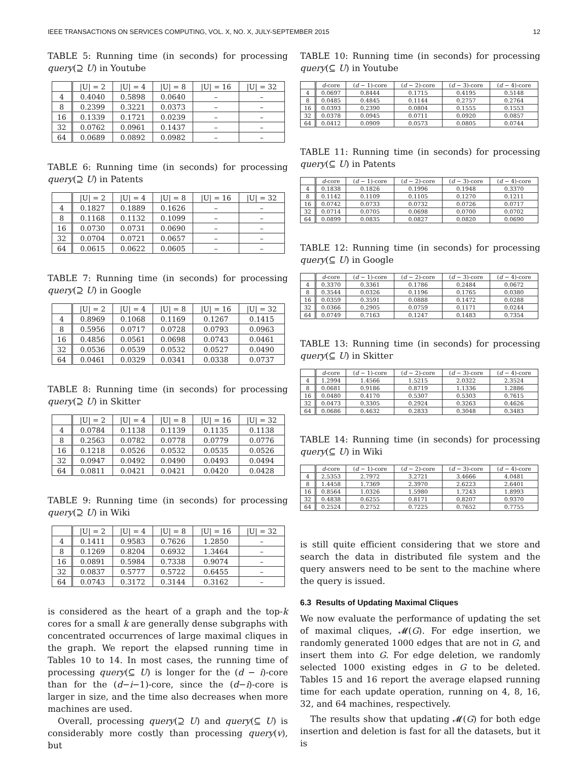IEEE TRANSACTIONS ON SERVICES COMPUTING, VOL. X, NO. X, JULY-SEPTEMBER 2015 12
TABLE 5: Running time (in seconds) for processing query(⊇ U) in Youtube
| | /U/ = 2 | /U/ = 4 | /U/ = 8 | /U/ = 16 | /U/ = 32 |
| --- | --- | --- | --- | --- | --- |
| 4 | 0.4040 | 0.5898 | 0.0640 | – | – |
| 8 | 0.2399 | 0.3221 | 0.0373 | – | – |
| 16 | 0.1339 | 0.1721 | 0.0239 | – | – |
| 32 | 0.0762 | 0.0961 | 0.1437 | – | – |
| 64 | 0.0689 | 0.0892 | 0.0982 | – | – |
TABLE 6: Running time (in seconds) for processing query(⊇ U) in Patents
| | /U/ = 2 | /U/ = 4 | /U/ = 8 | /U/ = 16 | /U/ = 32 |
| --- | --- | --- | --- | --- | --- |
| 4 | 0.1827 | 0.1889 | 0.1626 | – | – |
| 8 | 0.1168 | 0.1132 | 0.1099 | – | – |
| 16 | 0.0730 | 0.0731 | 0.0690 | – | – |
| 32 | 0.0704 | 0.0721 | 0.0657 | – | – |
| 64 | 0.0615 | 0.0622 | 0.0605 | – | – |
TABLE 7: Running time (in seconds) for processing query(⊇ U) in Google
| | /U/ = 2 | /U/ = 4 | /U/ = 8 | /U/ = 16 | /U/ = 32 |
| --- | --- | --- | --- | --- | --- |
| 4 | 0.8969 | 0.1068 | 0.1169 | 0.1267 | 0.1415 |
| 8 | 0.5956 | 0.0717 | 0.0728 | 0.0793 | 0.0963 |
| 16 | 0.4856 | 0.0561 | 0.0698 | 0.0743 | 0.0461 |
| 32 | 0.0536 | 0.0539 | 0.0532 | 0.0527 | 0.0490 |
| 64 | 0.0461 | 0.0329 | 0.0341 | 0.0338 | 0.0737 |
TABLE 8: Running time (in seconds) for processing query(⊇ U) in Skitter
| | /U/ = 2 | /U/ = 4 | /U/ = 8 | /U/ = 16 | /U/ = 32 |
| --- | --- | --- | --- | --- | --- |
| 4 | 0.0784 | 0.1138 | 0.1139 | 0.1135 | 0.1138 |
| 8 | 0.2563 | 0.0782 | 0.0778 | 0.0779 | 0.0776 |
| 16 | 0.1218 | 0.0526 | 0.0532 | 0.0535 | 0.0526 |
| 32 | 0.0947 | 0.0492 | 0.0490 | 0.0493 | 0.0494 |
| 64 | 0.0811 | 0.0421 | 0.0421 | 0.0420 | 0.0428 |
TABLE 9: Running time (in seconds) for processing query(⊇ U) in Wiki
| | /U/ = 2 | /U/ = 4 | /U/ = 8 | /U/ = 16 | /U/ = 32 |
| --- | --- | --- | --- | --- | --- |
| 4 | 0.1411 | 0.9583 | 0.7626 | 1.2850 | – |
| 8 | 0.1269 | 0.8204 | 0.6932 | 1.3464 | – |
| 16 | 0.0891 | 0.5984 | 0.7338 | 0.9074 | – |
| 32 | 0.0837 | 0.5777 | 0.5722 | 0.6455 | – |
| 64 | 0.0743 | 0.3172 | 0.3144 | 0.3162 | – |
is considered as the heart of a graph and the top-k cores for a small k are generally dense subgraphs with concentrated occurrences of large maximal cliques in the graph. We report the elapsed running time in Tables 10 to 14. In most cases, the running time of processing query(⊆ U) is longer for the (d − i)-core than for the (d−i−1)-core, since the (d−i)-core is larger in size, and the time also decreases when more machines are used.
Overall, processing query(⊇ U) and query(⊆ U) is considerably more costly than processing query(v), but
TABLE 10: Running time (in seconds) for processing query(⊆ U) in Youtube
| | d -core | ( d − 1)-core | ( d − 2)-core | ( d − 3)-core | ( d − 4)-core |
| --- | --- | --- | --- | --- | --- |
| 4 | 0.0697 | 0.8444 | 0.1715 | 0.4195 | 0.5148 |
| 8 | 0.0485 | 0.4845 | 0.1144 | 0.2757 | 0.2764 |
| 16 | 0.0393 | 0.2390 | 0.0804 | 0.1555 | 0.1553 |
| 32 | 0.0378 | 0.0945 | 0.0711 | 0.0920 | 0.0857 |
| 64 | 0.0412 | 0.0909 | 0.0573 | 0.0805 | 0.0744 |
TABLE 11: Running time (in seconds) for processing query(⊆ U) in Patents
| | d -core | ( d − 1)-core | ( d − 2)-core | ( d − 3)-core | ( d − 4)-core |
| --- | --- | --- | --- | --- | --- |
| 4 | 0.1838 | 0.1826 | 0.1996 | 0.1948 | 0.3370 |
| 8 | 0.1142 | 0.1109 | 0.1105 | 0.1270 | 0.1211 |
| 16 | 0.0742 | 0.0733 | 0.0732 | 0.0726 | 0.0717 |
| 32 | 0.0714 | 0.0705 | 0.0698 | 0.0700 | 0.0702 |
| 64 | 0.0899 | 0.0835 | 0.0827 | 0.0820 | 0.0690 |
TABLE 12: Running time (in seconds) for processing query(⊆ U) in Google
| | d -core | ( d − 1)-core | ( d − 2)-core | ( d − 3)-core | ( d − 4)-core |
| --- | --- | --- | --- | --- | --- |
| 4 | 0.3370 | 0.3361 | 0.1786 | 0.2484 | 0.0672 |
| 8 | 0.3544 | 0.0326 | 0.1196 | 0.1765 | 0.0380 |
| 16 | 0.0359 | 0.3591 | 0.0888 | 0.1472 | 0.0288 |
| 32 | 0.0366 | 0.2905 | 0.0759 | 0.1171 | 0.0244 |
| 64 | 0.0749 | 0.7163 | 0.1247 | 0.1483 | 0.7354 |
TABLE 13: Running time (in seconds) for processing query(⊆ U) in Skitter
| | d -core | ( d − 1)-core | ( d − 2)-core | ( d − 3)-core | ( d − 4)-core |
| --- | --- | --- | --- | --- | --- |
| 4 | 1.2994 | 1.4566 | 1.5215 | 2.0322 | 2.3524 |
| 8 | 0.0681 | 0.9186 | 0.8719 | 1.1336 | 1.2886 |
| 16 | 0.0480 | 0.4170 | 0.5307 | 0.5303 | 0.7615 |
| 32 | 0.0473 | 0.3305 | 0.2924 | 0.3263 | 0.4626 |
| 64 | 0.0686 | 0.4632 | 0.2833 | 0.3048 | 0.3483 |
TABLE 14: Running time (in seconds) for processing query(⊆ U) in Wiki
| | d -core | ( d − 1)-core | ( d − 2)-core | ( d − 3)-core | ( d − 4)-core |
| --- | --- | --- | --- | --- | --- |
| 4 | 2.5353 | 2.7972 | 3.2721 | 3.4666 | 4.0481 |
| 8 | 1.4458 | 1.7369 | 2.3970 | 2.6223 | 2.6401 |
| 16 | 0.8564 | 1.0326 | 1.5980 | 1.7243 | 1.8993 |
| 32 | 0.4838 | 0.6255 | 0.8171 | 0.8207 | 0.9370 |
| 64 | 0.2524 | 0.2752 | 0.7225 | 0.7652 | 0.7755 |
is still quite efficient considering that we store and search the data in distributed file system and the query answers need to be sent to the machine where the query is issued.
6.3 Results of Updating Maximal Cliques
We now evaluate the performance of updating the set of maximal cliques, 𝓜(G). For edge insertion, we randomly generated 1000 edges that are not in G, and insert them into G. For edge deletion, we randomly selected 1000 existing edges in G to be deleted. Tables 15 and 16 report the average elapsed running time for each update operation, running on 4, 8, 16, 32, and 64 machines, respectively.
The results show that updating 𝓜(G) for both edge insertion and deletion is fast for all the datasets, but it is